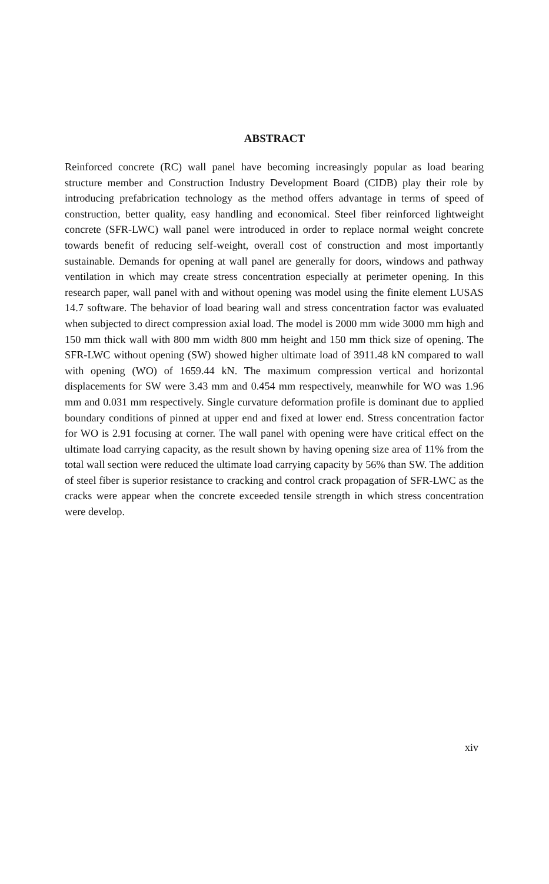ABSTRACT
Reinforced concrete (RC) wall panel have becoming increasingly popular as load bearing structure member and Construction Industry Development Board (CIDB) play their role by introducing prefabrication technology as the method offers advantage in terms of speed of construction, better quality, easy handling and economical. Steel fiber reinforced lightweight concrete (SFR-LWC) wall panel were introduced in order to replace normal weight concrete towards benefit of reducing self-weight, overall cost of construction and most importantly sustainable. Demands for opening at wall panel are generally for doors, windows and pathway ventilation in which may create stress concentration especially at perimeter opening. In this research paper, wall panel with and without opening was model using the finite element LUSAS 14.7 software. The behavior of load bearing wall and stress concentration factor was evaluated when subjected to direct compression axial load. The model is 2000 mm wide 3000 mm high and 150 mm thick wall with 800 mm width 800 mm height and 150 mm thick size of opening. The SFR-LWC without opening (SW) showed higher ultimate load of 3911.48 kN compared to wall with opening (WO) of 1659.44 kN. The maximum compression vertical and horizontal displacements for SW were 3.43 mm and 0.454 mm respectively, meanwhile for WO was 1.96 mm and 0.031 mm respectively. Single curvature deformation profile is dominant due to applied boundary conditions of pinned at upper end and fixed at lower end. Stress concentration factor for WO is 2.91 focusing at corner. The wall panel with opening were have critical effect on the ultimate load carrying capacity, as the result shown by having opening size area of 11% from the total wall section were reduced the ultimate load carrying capacity by 56% than SW. The addition of steel fiber is superior resistance to cracking and control crack propagation of SFR-LWC as the cracks were appear when the concrete exceeded tensile strength in which stress concentration were develop.
xiv